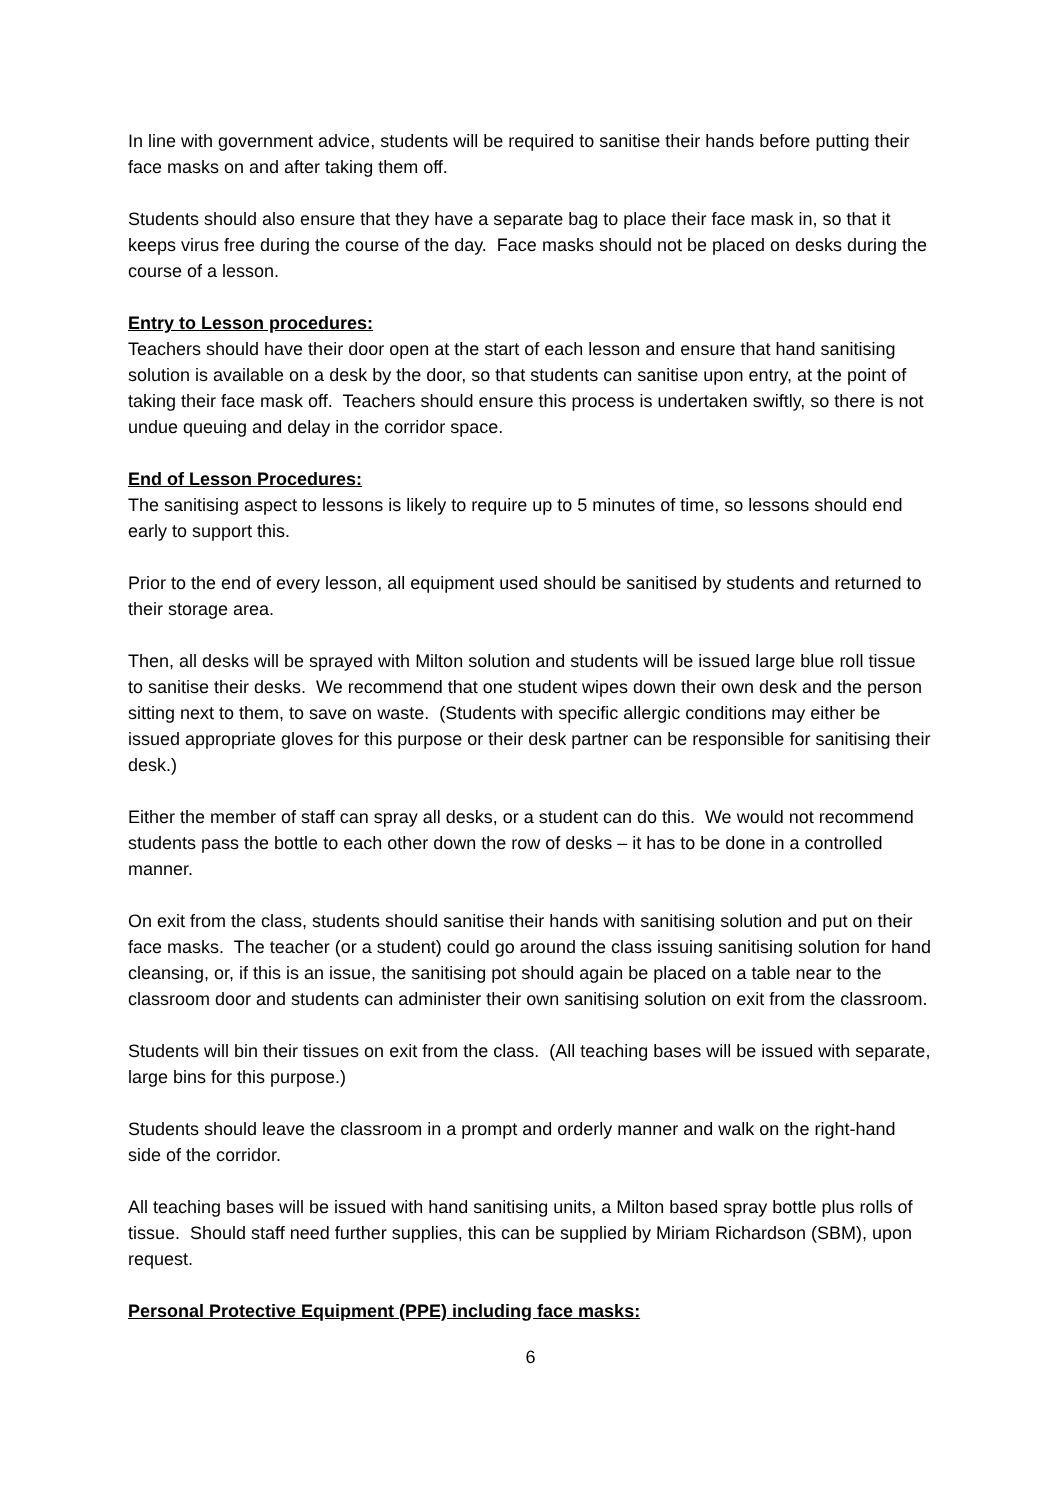In line with government advice, students will be required to sanitise their hands before putting their face masks on and after taking them off.
Students should also ensure that they have a separate bag to place their face mask in, so that it keeps virus free during the course of the day. Face masks should not be placed on desks during the course of a lesson.
Entry to Lesson procedures:
Teachers should have their door open at the start of each lesson and ensure that hand sanitising solution is available on a desk by the door, so that students can sanitise upon entry, at the point of taking their face mask off. Teachers should ensure this process is undertaken swiftly, so there is not undue queuing and delay in the corridor space.
End of Lesson Procedures:
The sanitising aspect to lessons is likely to require up to 5 minutes of time, so lessons should end early to support this.
Prior to the end of every lesson, all equipment used should be sanitised by students and returned to their storage area.
Then, all desks will be sprayed with Milton solution and students will be issued large blue roll tissue to sanitise their desks. We recommend that one student wipes down their own desk and the person sitting next to them, to save on waste. (Students with specific allergic conditions may either be issued appropriate gloves for this purpose or their desk partner can be responsible for sanitising their desk.)
Either the member of staff can spray all desks, or a student can do this. We would not recommend students pass the bottle to each other down the row of desks – it has to be done in a controlled manner.
On exit from the class, students should sanitise their hands with sanitising solution and put on their face masks. The teacher (or a student) could go around the class issuing sanitising solution for hand cleansing, or, if this is an issue, the sanitising pot should again be placed on a table near to the classroom door and students can administer their own sanitising solution on exit from the classroom.
Students will bin their tissues on exit from the class. (All teaching bases will be issued with separate, large bins for this purpose.)
Students should leave the classroom in a prompt and orderly manner and walk on the right-hand side of the corridor.
All teaching bases will be issued with hand sanitising units, a Milton based spray bottle plus rolls of tissue. Should staff need further supplies, this can be supplied by Miriam Richardson (SBM), upon request.
Personal Protective Equipment (PPE) including face masks:
6